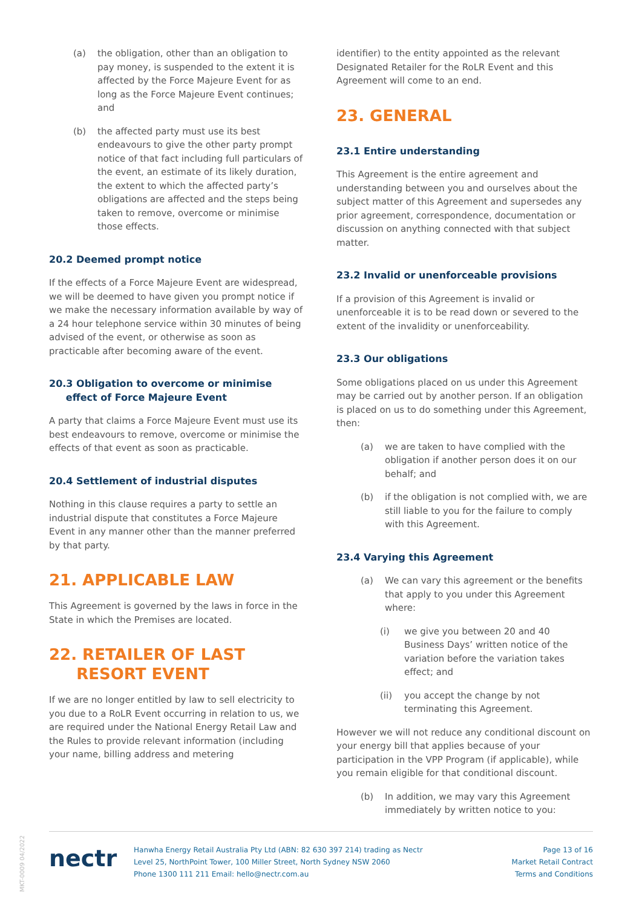(a) the obligation, other than an obligation to pay money, is suspended to the extent it is affected by the Force Majeure Event for as long as the Force Majeure Event continues; and
(b) the affected party must use its best endeavours to give the other party prompt notice of that fact including full particulars of the event, an estimate of its likely duration, the extent to which the affected party’s obligations are affected and the steps being taken to remove, overcome or minimise those effects.
20.2 Deemed prompt notice
If the effects of a Force Majeure Event are widespread, we will be deemed to have given you prompt notice if we make the necessary information available by way of a 24 hour telephone service within 30 minutes of being advised of the event, or otherwise as soon as practicable after becoming aware of the event.
20.3 Obligation to overcome or minimise
effect of Force Majeure Event
A party that claims a Force Majeure Event must use its best endeavours to remove, overcome or minimise the effects of that event as soon as practicable.
20.4 Settlement of industrial disputes
Nothing in this clause requires a party to settle an industrial dispute that constitutes a Force Majeure Event in any manner other than the manner preferred by that party.
21. APPLICABLE LAW
This Agreement is governed by the laws in force in the State in which the Premises are located.
22. RETAILER OF LAST
RESORT EVENT
If we are no longer entitled by law to sell electricity to you due to a RoLR Event occurring in relation to us, we are required under the National Energy Retail Law and the Rules to provide relevant information (including your name, billing address and metering
identifier) to the entity appointed as the relevant Designated Retailer for the RoLR Event and this Agreement will come to an end.
23. GENERAL
23.1 Entire understanding
This Agreement is the entire agreement and understanding between you and ourselves about the subject matter of this Agreement and supersedes any prior agreement, correspondence, documentation or discussion on anything connected with that subject matter.
23.2 Invalid or unenforceable provisions
If a provision of this Agreement is invalid or unenforceable it is to be read down or severed to the extent of the invalidity or unenforceability.
23.3 Our obligations
Some obligations placed on us under this Agreement may be carried out by another person. If an obligation is placed on us to do something under this Agreement, then:
(a) we are taken to have complied with the obligation if another person does it on our behalf; and
(b) if the obligation is not complied with, we are still liable to you for the failure to comply with this Agreement.
23.4 Varying this Agreement
(a) We can vary this agreement or the benefits that apply to you under this Agreement where:
(i) we give you between 20 and 40 Business Days’ written notice of the variation before the variation takes effect; and
(ii) you accept the change by not terminating this Agreement.
However we will not reduce any conditional discount on your energy bill that applies because of your participation in the VPP Program (if applicable), while you remain eligible for that conditional discount.
(b) In addition, we may vary this Agreement immediately by written notice to you:
MKT-0009 04/2022
nectr
Hanwha Energy Retail Australia Pty Ltd (ABN: 82 630 397 214) trading as Nectr
Level 25, NorthPoint Tower, 100 Miller Street, North Sydney NSW 2060
Phone 1300 111 211 Email: hello@nectr.com.au
Page 13 of 16
Market Retail Contract
Terms and Conditions